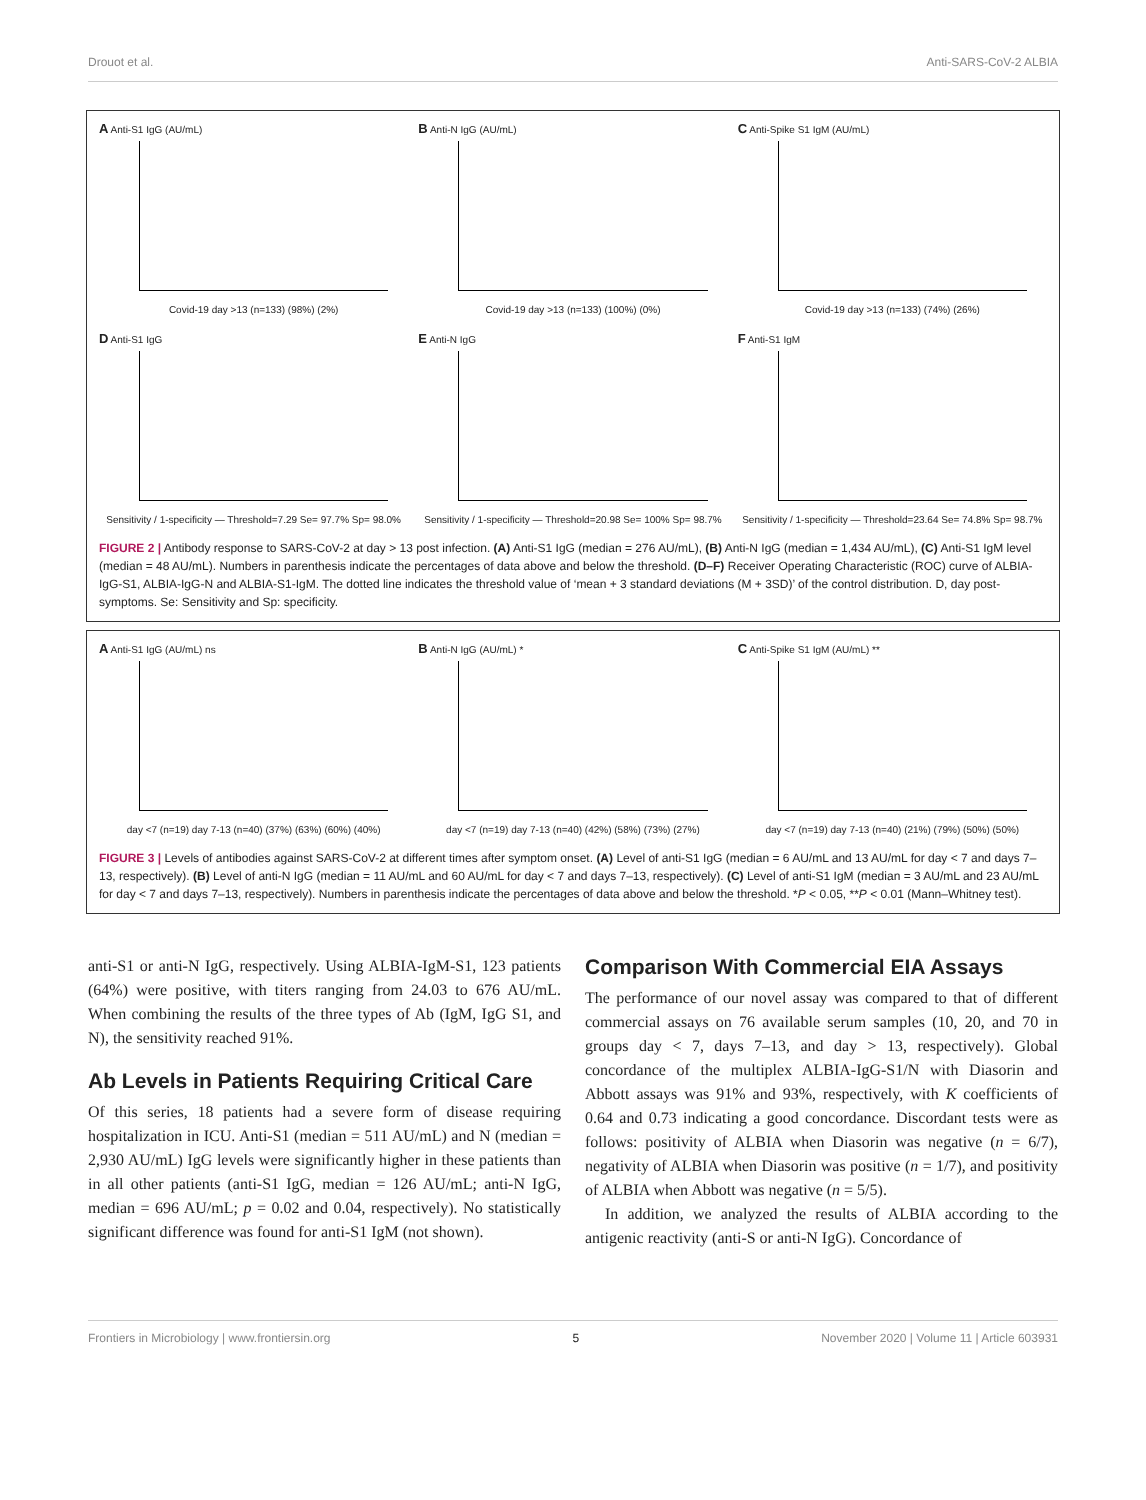Drouot et al. Anti-SARS-CoV-2 ALBIA
A Anti-S1 IgG (AU/mL)
Covid-19 day >13 (n=133) (98%) (2%)
B Anti-N IgG (AU/mL)
Covid-19 day >13 (n=133) (100%) (0%)
C Anti-Spike S1 IgM (AU/mL)
Covid-19 day >13 (n=133) (74%) (26%)
D Anti-S1 IgG
Sensitivity / 1-specificity — Threshold=7.29 Se= 97.7% Sp= 98.0%
E Anti-N IgG
Sensitivity / 1-specificity — Threshold=20.98 Se= 100% Sp= 98.7%
F Anti-S1 IgM
Sensitivity / 1-specificity — Threshold=23.64 Se= 74.8% Sp= 98.7%
FIGURE 2 | Antibody response to SARS-CoV-2 at day > 13 post infection. (A) Anti-S1 IgG (median = 276 AU/mL), (B) Anti-N IgG (median = 1,434 AU/mL), (C) Anti-S1 IgM level (median = 48 AU/mL). Numbers in parenthesis indicate the percentages of data above and below the threshold. (D–F) Receiver Operating Characteristic (ROC) curve of ALBIA-IgG-S1, ALBIA-IgG-N and ALBIA-S1-IgM. The dotted line indicates the threshold value of ‘mean + 3 standard deviations (M + 3SD)’ of the control distribution. D, day post-symptoms. Se: Sensitivity and Sp: specificity.
A Anti-S1 IgG (AU/mL) ns
day <7 (n=19) day 7-13 (n=40) (37%) (63%) (60%) (40%)
B Anti-N IgG (AU/mL) *
day <7 (n=19) day 7-13 (n=40) (42%) (58%) (73%) (27%)
C Anti-Spike S1 IgM (AU/mL) **
day <7 (n=19) day 7-13 (n=40) (21%) (79%) (50%) (50%)
FIGURE 3 | Levels of antibodies against SARS-CoV-2 at different times after symptom onset. (A) Level of anti-S1 IgG (median = 6 AU/mL and 13 AU/mL for day < 7 and days 7–13, respectively). (B) Level of anti-N IgG (median = 11 AU/mL and 60 AU/mL for day < 7 and days 7–13, respectively). (C) Level of anti-S1 IgM (median = 3 AU/mL and 23 AU/mL for day < 7 and days 7–13, respectively). Numbers in parenthesis indicate the percentages of data above and below the threshold. *P < 0.05, **P < 0.01 (Mann–Whitney test).
anti-S1 or anti-N IgG, respectively. Using ALBIA-IgM-S1, 123 patients (64%) were positive, with titers ranging from 24.03 to 676 AU/mL. When combining the results of the three types of Ab (IgM, IgG S1, and N), the sensitivity reached 91%.
Ab Levels in Patients Requiring Critical Care
Of this series, 18 patients had a severe form of disease requiring hospitalization in ICU. Anti-S1 (median = 511 AU/mL) and N (median = 2,930 AU/mL) IgG levels were significantly higher in these patients than in all other patients (anti-S1 IgG, median = 126 AU/mL; anti-N IgG, median = 696 AU/mL; p = 0.02 and 0.04, respectively). No statistically significant difference was found for anti-S1 IgM (not shown).
Comparison With Commercial EIA Assays
The performance of our novel assay was compared to that of different commercial assays on 76 available serum samples (10, 20, and 70 in groups day < 7, days 7–13, and day > 13, respectively). Global concordance of the multiplex ALBIA-IgG-S1/N with Diasorin and Abbott assays was 91% and 93%, respectively, with K coefficients of 0.64 and 0.73 indicating a good concordance. Discordant tests were as follows: positivity of ALBIA when Diasorin was negative (n = 6/7), negativity of ALBIA when Diasorin was positive (n = 1/7), and positivity of ALBIA when Abbott was negative (n = 5/5).
In addition, we analyzed the results of ALBIA according to the antigenic reactivity (anti-S or anti-N IgG). Concordance of
Frontiers in Microbiology | www.frontiersin.org 5 November 2020 | Volume 11 | Article 603931